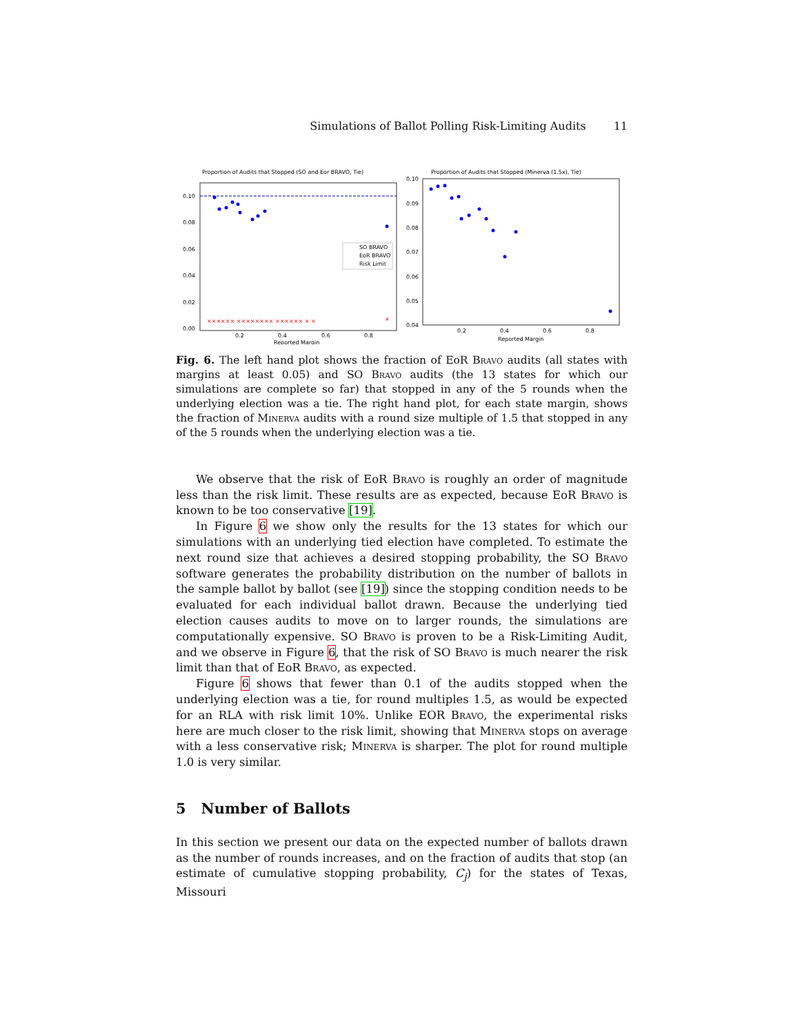Simulations of Ballot Polling Risk-Limiting Audits 11
Proportion of Audits that Stopped (SO and Eor BRAVO, Tie)
0.10
0.08
0.06
0.04
0.02
0.00
0.2
0.4
0.6
0.8
Reported Margin
×××××× ×××××××× ×××××× × ×
×
SO BRAVO
EoR BRAVO
Risk Limit
Proportion of Audits that Stopped (Minerva (1.5x), Tie)
0.10
0.09
0.08
0.07
0.06
0.05
0.04
0.2
0.4
0.6
0.8
Reported Margin
Fig. 6. The left hand plot shows the fraction of EoR Bravo audits (all states with margins at least 0.05) and SO Bravo audits (the 13 states for which our simulations are complete so far) that stopped in any of the 5 rounds when the underlying election was a tie. The right hand plot, for each state margin, shows the fraction of Minerva audits with a round size multiple of 1.5 that stopped in any of the 5 rounds when the underlying election was a tie.
We observe that the risk of EoR Bravo is roughly an order of magnitude less than the risk limit. These results are as expected, because EoR Bravo is known to be too conservative [19].
In Figure 6 we show only the results for the 13 states for which our simulations with an underlying tied election have completed. To estimate the next round size that achieves a desired stopping probability, the SO Bravo software generates the probability distribution on the number of ballots in the sample ballot by ballot (see [19]) since the stopping condition needs to be evaluated for each individual ballot drawn. Because the underlying tied election causes audits to move on to larger rounds, the simulations are computationally expensive. SO Bravo is proven to be a Risk-Limiting Audit, and we observe in Figure 6, that the risk of SO Bravo is much nearer the risk limit than that of EoR Bravo, as expected.
Figure 6 shows that fewer than 0.1 of the audits stopped when the underlying election was a tie, for round multiples 1.5, as would be expected for an RLA with risk limit 10%. Unlike EOR Bravo, the experimental risks here are much closer to the risk limit, showing that Minerva stops on average with a less conservative risk; Minerva is sharper. The plot for round multiple 1.0 is very similar.
5 Number of Ballots
In this section we present our data on the expected number of ballots drawn as the number of rounds increases, and on the fraction of audits that stop (an estimate of cumulative stopping probability, C<sub>j</sub>) for the states of Texas, Missouri